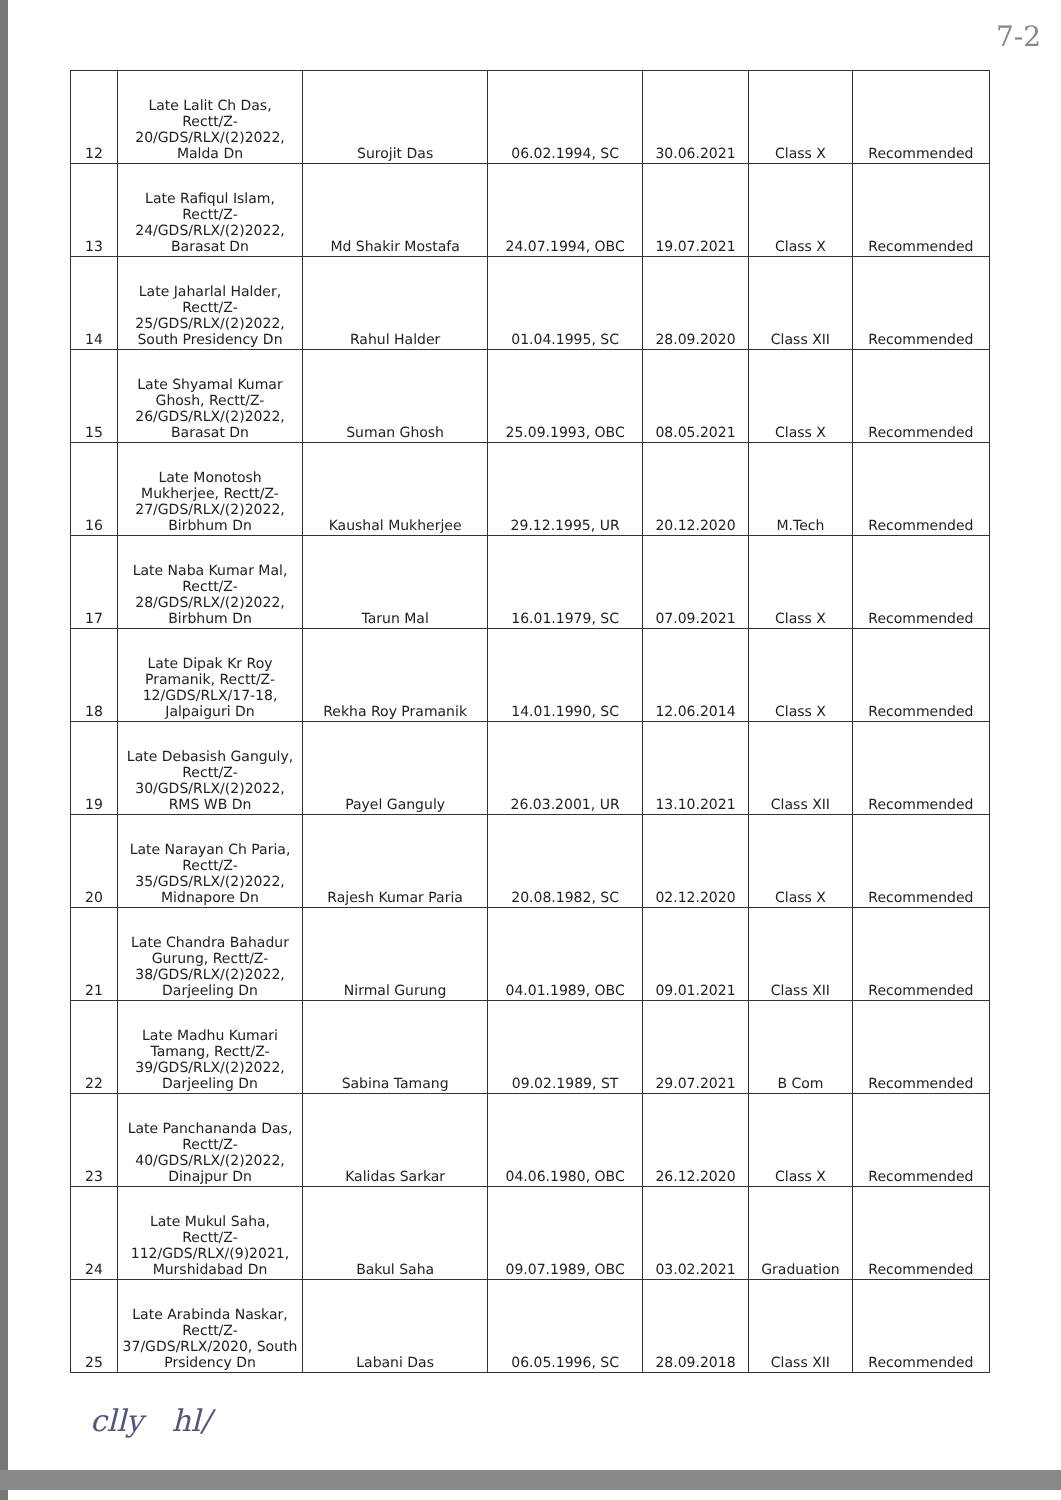7-2
| 12 | Late Lalit Ch Das, Rectt/Z-20/GDS/RLX/(2)2022, Malda Dn | Surojit Das | 06.02.1994, SC | 30.06.2021 | Class X | Recommended |
| 13 | Late Rafiqul Islam, Rectt/Z-24/GDS/RLX/(2)2022, Barasat Dn | Md Shakir Mostafa | 24.07.1994, OBC | 19.07.2021 | Class X | Recommended |
| 14 | Late Jaharlal Halder, Rectt/Z-25/GDS/RLX/(2)2022, South Presidency Dn | Rahul Halder | 01.04.1995, SC | 28.09.2020 | Class XII | Recommended |
| 15 | Late Shyamal Kumar Ghosh, Rectt/Z-26/GDS/RLX/(2)2022, Barasat Dn | Suman Ghosh | 25.09.1993, OBC | 08.05.2021 | Class X | Recommended |
| 16 | Late Monotosh Mukherjee, Rectt/Z-27/GDS/RLX/(2)2022, Birbhum Dn | Kaushal Mukherjee | 29.12.1995, UR | 20.12.2020 | M.Tech | Recommended |
| 17 | Late Naba Kumar Mal, Rectt/Z-28/GDS/RLX/(2)2022, Birbhum Dn | Tarun Mal | 16.01.1979, SC | 07.09.2021 | Class X | Recommended |
| 18 | Late Dipak Kr Roy Pramanik, Rectt/Z-12/GDS/RLX/17-18, Jalpaiguri Dn | Rekha Roy Pramanik | 14.01.1990, SC | 12.06.2014 | Class X | Recommended |
| 19 | Late Debasish Ganguly, Rectt/Z-30/GDS/RLX/(2)2022, RMS WB Dn | Payel Ganguly | 26.03.2001, UR | 13.10.2021 | Class XII | Recommended |
| 20 | Late Narayan Ch Paria, Rectt/Z-35/GDS/RLX/(2)2022, Midnapore Dn | Rajesh Kumar Paria | 20.08.1982, SC | 02.12.2020 | Class X | Recommended |
| 21 | Late Chandra Bahadur Gurung, Rectt/Z-38/GDS/RLX/(2)2022, Darjeeling Dn | Nirmal Gurung | 04.01.1989, OBC | 09.01.2021 | Class XII | Recommended |
| 22 | Late Madhu Kumari Tamang, Rectt/Z-39/GDS/RLX/(2)2022, Darjeeling Dn | Sabina Tamang | 09.02.1989, ST | 29.07.2021 | B Com | Recommended |
| 23 | Late Panchananda Das, Rectt/Z-40/GDS/RLX/(2)2022, Dinajpur Dn | Kalidas Sarkar | 04.06.1980, OBC | 26.12.2020 | Class X | Recommended |
| 24 | Late Mukul Saha, Rectt/Z-112/GDS/RLX/(9)2021, Murshidabad Dn | Bakul Saha | 09.07.1989, OBC | 03.02.2021 | Graduation | Recommended |
| 25 | Late Arabinda Naskar, Rectt/Z-37/GDS/RLX/2020, South Prsidency Dn | Labani Das | 06.05.1996, SC | 28.09.2018 | Class XII | Recommended |
clly hl/